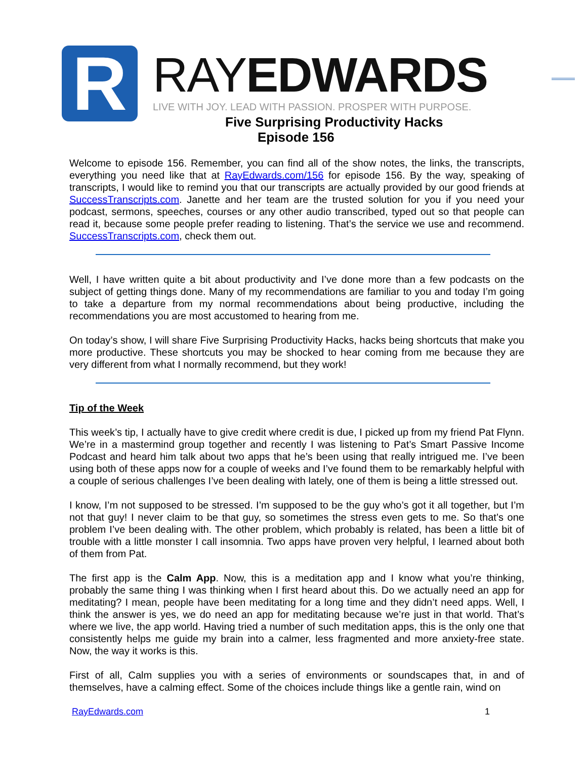R
RAYEDWARDS
LIVE WITH JOY. LEAD WITH PASSION. PROSPER WITH PURPOSE.
Five Surprising Productivity Hacks
Episode 156
Welcome to episode 156. Remember, you can find all of the show notes, the links, the transcripts, everything you need like that at RayEdwards.com/156 for episode 156. By the way, speaking of transcripts, I would like to remind you that our transcripts are actually provided by our good friends at SuccessTranscripts.com. Janette and her team are the trusted solution for you if you need your podcast, sermons, speeches, courses or any other audio transcribed, typed out so that people can read it, because some people prefer reading to listening. That’s the service we use and recommend. SuccessTranscripts.com, check them out.
Well, I have written quite a bit about productivity and I’ve done more than a few podcasts on the subject of getting things done. Many of my recommendations are familiar to you and today I’m going to take a departure from my normal recommendations about being productive, including the recommendations you are most accustomed to hearing from me.
On today’s show, I will share Five Surprising Productivity Hacks, hacks being shortcuts that make you more productive. These shortcuts you may be shocked to hear coming from me because they are very different from what I normally recommend, but they work!
Tip of the Week
This week’s tip, I actually have to give credit where credit is due, I picked up from my friend Pat Flynn. We’re in a mastermind group together and recently I was listening to Pat’s Smart Passive Income Podcast and heard him talk about two apps that he’s been using that really intrigued me. I’ve been using both of these apps now for a couple of weeks and I’ve found them to be remarkably helpful with a couple of serious challenges I’ve been dealing with lately, one of them is being a little stressed out.
I know, I’m not supposed to be stressed. I’m supposed to be the guy who’s got it all together, but I’m not that guy! I never claim to be that guy, so sometimes the stress even gets to me. So that’s one problem I’ve been dealing with. The other problem, which probably is related, has been a little bit of trouble with a little monster I call insomnia. Two apps have proven very helpful, I learned about both of them from Pat.
The first app is the Calm App. Now, this is a meditation app and I know what you’re thinking, probably the same thing I was thinking when I first heard about this. Do we actually need an app for meditating? I mean, people have been meditating for a long time and they didn’t need apps. Well, I think the answer is yes, we do need an app for meditating because we’re just in that world. That’s where we live, the app world. Having tried a number of such meditation apps, this is the only one that consistently helps me guide my brain into a calmer, less fragmented and more anxiety-free state. Now, the way it works is this.
First of all, Calm supplies you with a series of environments or soundscapes that, in and of themselves, have a calming effect. Some of the choices include things like a gentle rain, wind on
RayEdwards.com 1